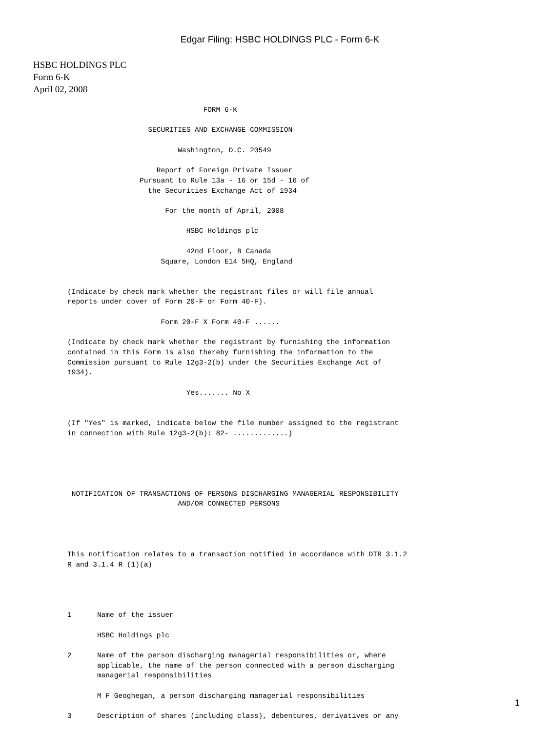Edgar Filing: HSBC HOLDINGS PLC - Form 6-K
HSBC HOLDINGS PLC
Form 6-K
April 02, 2008
                                FORM 6-K

                   SECURITIES AND EXCHANGE COMMISSION

                          Washington, D.C. 20549

                     Report of Foreign Private Issuer
                 Pursuant to Rule 13a - 16 or 15d - 16 of
                   the Securities Exchange Act of 1934

                       For the month of April, 2008

                            HSBC Holdings plc

                            42nd Floor, 8 Canada
                      Square, London E14 5HQ, England


(Indicate by check mark whether the registrant files or will file annual
reports under cover of Form 20-F or Form 40-F).

                      Form 20-F X Form 40-F ......

(Indicate by check mark whether the registrant by furnishing the information
contained in this Form is also thereby furnishing the information to the
Commission pursuant to Rule 12g3-2(b) under the Securities Exchange Act of
1934).

                            Yes....... No X


(If "Yes" is marked, indicate below the file number assigned to the registrant
in connection with Rule 12g3-2(b): 82- .............)





 NOTIFICATION OF TRANSACTIONS OF PERSONS DISCHARGING MANAGERIAL RESPONSIBILITY
                          AND/OR CONNECTED PERSONS




This notification relates to a transaction notified in accordance with DTR 3.1.2
R and 3.1.4 R (1)(a)




1      Name of the issuer

       HSBC Holdings plc

2      Name of the person discharging managerial responsibilities or, where
       applicable, the name of the person connected with a person discharging
       managerial responsibilities

       M F Geoghegan, a person discharging managerial responsibilities

3      Description of shares (including class), debentures, derivatives or any
1